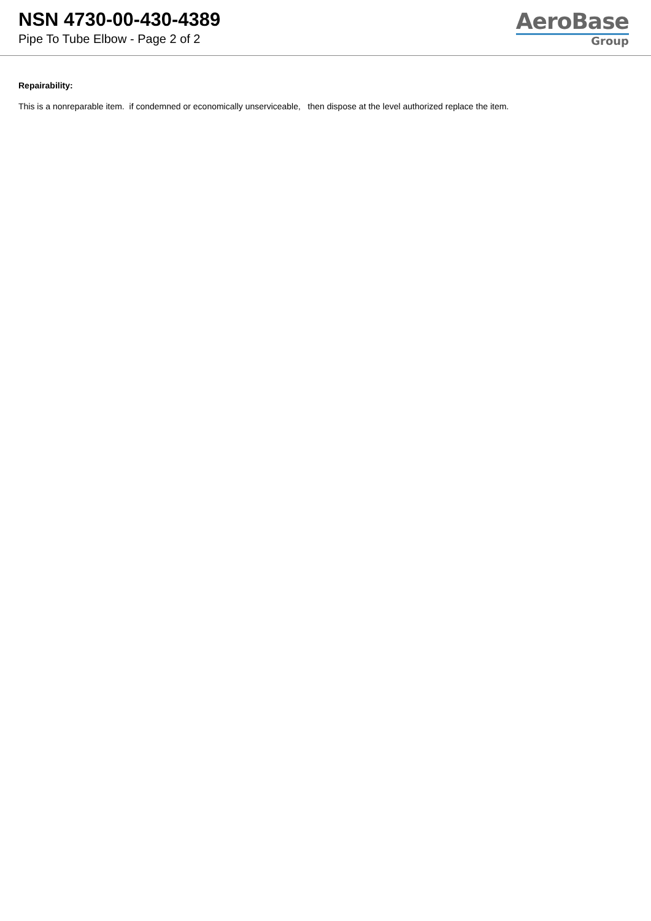NSN 4730-00-430-4389
Pipe To Tube Elbow - Page 2 of 2
AeroBase
Group
Repairability:
This is a nonreparable item. if condemned or economically unserviceable, then dispose at the level authorized replace the item.